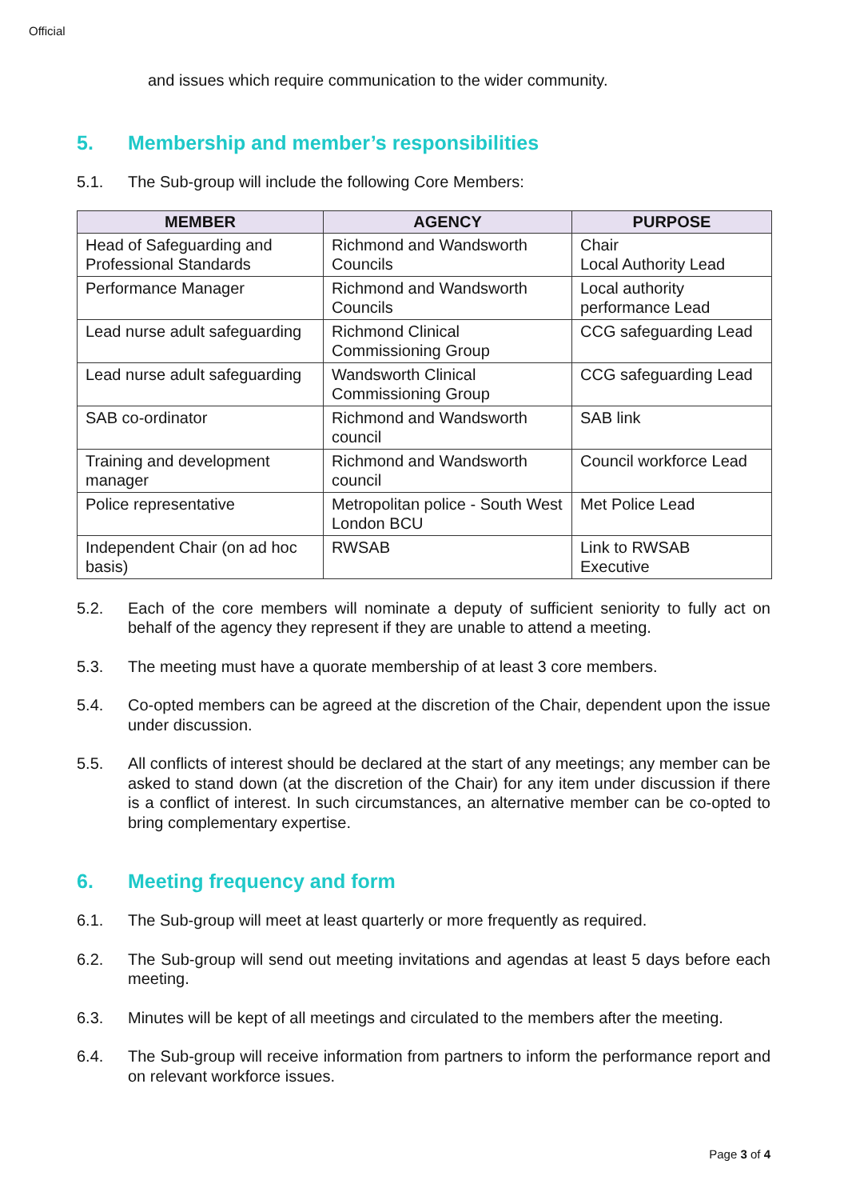Official
and issues which require communication to the wider community.
5. Membership and member’s responsibilities
5.1. The Sub-group will include the following Core Members:
| MEMBER | AGENCY | PURPOSE |
| --- | --- | --- |
| Head of Safeguarding and Professional Standards | Richmond and Wandsworth Councils | Chair Local Authority Lead |
| Performance Manager | Richmond and Wandsworth Councils | Local authority performance Lead |
| Lead nurse adult safeguarding | Richmond Clinical Commissioning Group | CCG safeguarding Lead |
| Lead nurse adult safeguarding | Wandsworth Clinical Commissioning Group | CCG safeguarding Lead |
| SAB co-ordinator | Richmond and Wandsworth council | SAB link |
| Training and development manager | Richmond and Wandsworth council | Council workforce Lead |
| Police representative | Metropolitan police - South West London BCU | Met Police Lead |
| Independent Chair (on ad hoc basis) | RWSAB | Link to RWSAB Executive |
5.2. Each of the core members will nominate a deputy of sufficient seniority to fully act on behalf of the agency they represent if they are unable to attend a meeting.
5.3. The meeting must have a quorate membership of at least 3 core members.
5.4. Co-opted members can be agreed at the discretion of the Chair, dependent upon the issue under discussion.
5.5. All conflicts of interest should be declared at the start of any meetings; any member can be asked to stand down (at the discretion of the Chair) for any item under discussion if there is a conflict of interest. In such circumstances, an alternative member can be co-opted to bring complementary expertise.
6. Meeting frequency and form
6.1. The Sub-group will meet at least quarterly or more frequently as required.
6.2. The Sub-group will send out meeting invitations and agendas at least 5 days before each meeting.
6.3. Minutes will be kept of all meetings and circulated to the members after the meeting.
6.4. The Sub-group will receive information from partners to inform the performance report and on relevant workforce issues.
Page 3 of 4